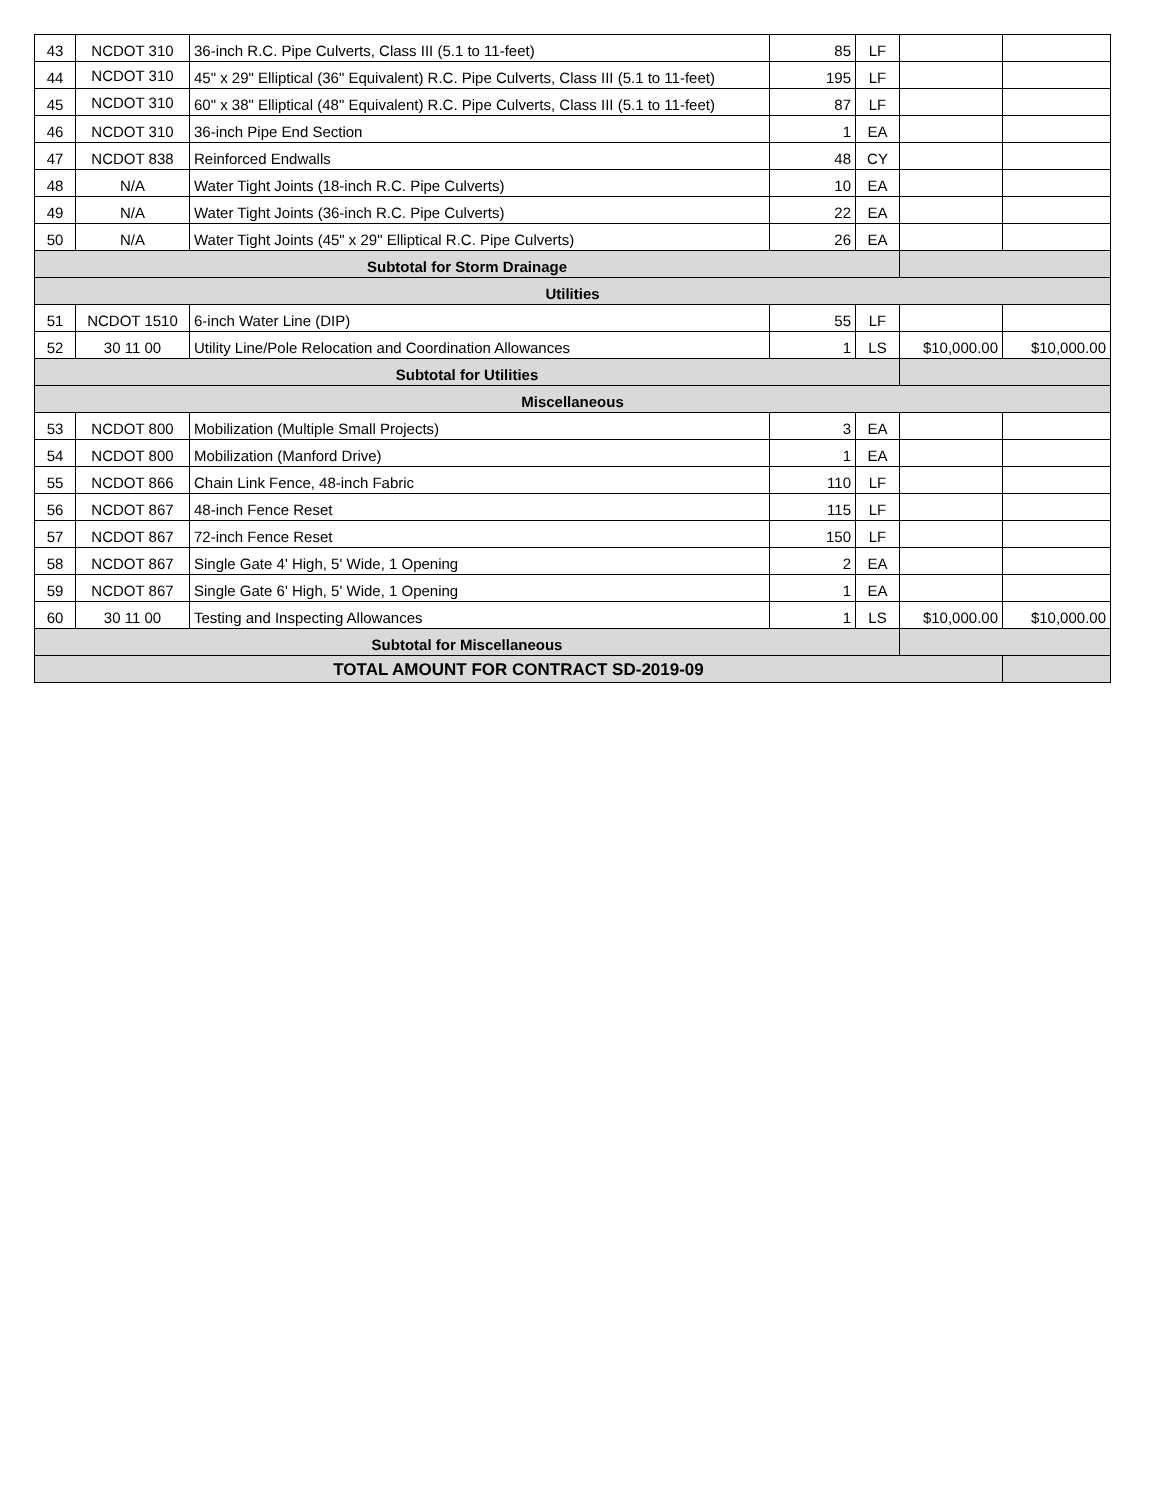| 43 | NCDOT 310 | 36-inch R.C. Pipe Culverts, Class III (5.1 to 11-feet) | 85 | LF | | |
| 44 | NCDOT 310 | 45" x 29" Elliptical (36" Equivalent) R.C. Pipe Culverts, Class III (5.1 to 11-feet) | 195 | LF | | |
| 45 | NCDOT 310 | 60" x 38" Elliptical (48" Equivalent) R.C. Pipe Culverts, Class III (5.1 to 11-feet) | 87 | LF | | |
| 46 | NCDOT 310 | 36-inch Pipe End Section | 1 | EA | | |
| 47 | NCDOT 838 | Reinforced Endwalls | 48 | CY | | |
| 48 | N/A | Water Tight Joints (18-inch R.C. Pipe Culverts) | 10 | EA | | |
| 49 | N/A | Water Tight Joints (36-inch R.C. Pipe Culverts) | 22 | EA | | |
| 50 | N/A | Water Tight Joints (45" x 29" Elliptical R.C. Pipe Culverts) | 26 | EA | | |
| Subtotal for Storm Drainage | | | | | | |
| Utilities | | | | | | |
| 51 | NCDOT 1510 | 6-inch Water Line (DIP) | 55 | LF | | |
| 52 | 30 11 00 | Utility Line/Pole Relocation and Coordination Allowances | 1 | LS | $10,000.00 | $10,000.00 |
| Subtotal for Utilities | | | | | | |
| Miscellaneous | | | | | | |
| 53 | NCDOT 800 | Mobilization (Multiple Small Projects) | 3 | EA | | |
| 54 | NCDOT 800 | Mobilization (Manford Drive) | 1 | EA | | |
| 55 | NCDOT 866 | Chain Link Fence, 48-inch Fabric | 110 | LF | | |
| 56 | NCDOT 867 | 48-inch Fence Reset | 115 | LF | | |
| 57 | NCDOT 867 | 72-inch Fence Reset | 150 | LF | | |
| 58 | NCDOT 867 | Single Gate 4' High, 5' Wide, 1 Opening | 2 | EA | | |
| 59 | NCDOT 867 | Single Gate 6' High, 5' Wide, 1 Opening | 1 | EA | | |
| 60 | 30 11 00 | Testing and Inspecting Allowances | 1 | LS | $10,000.00 | $10,000.00 |
| Subtotal for Miscellaneous | | | | | | |
| TOTAL AMOUNT FOR CONTRACT SD-2019-09 | | | | | | |